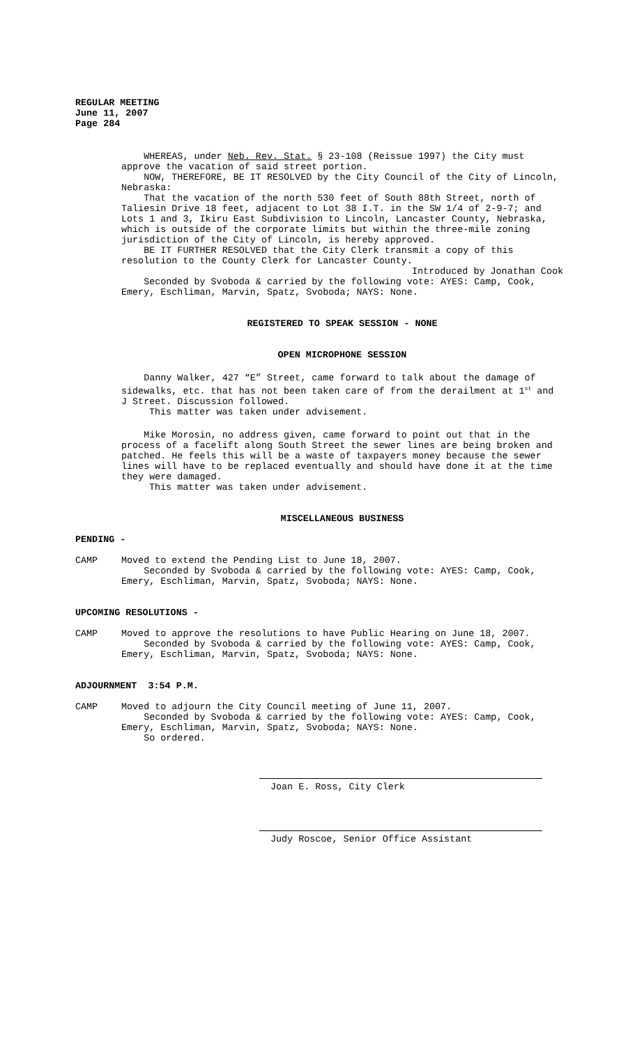REGULAR MEETING
June 11, 2007
Page 284
WHEREAS, under Neb. Rev. Stat. § 23-108 (Reissue 1997) the City must approve the vacation of said street portion.
NOW, THEREFORE, BE IT RESOLVED by the City Council of the City of Lincoln, Nebraska:
That the vacation of the north 530 feet of South 88th Street, north of Taliesin Drive 18 feet, adjacent to Lot 38 I.T. in the SW 1/4 of 2-9-7; and Lots 1 and 3, Ikiru East Subdivision to Lincoln, Lancaster County, Nebraska, which is outside of the corporate limits but within the three-mile zoning jurisdiction of the City of Lincoln, is hereby approved.
BE IT FURTHER RESOLVED that the City Clerk transmit a copy of this resolution to the County Clerk for Lancaster County.
Introduced by Jonathan Cook
Seconded by Svoboda & carried by the following vote: AYES: Camp, Cook, Emery, Eschliman, Marvin, Spatz, Svoboda; NAYS: None.
REGISTERED TO SPEAK SESSION - NONE
OPEN MICROPHONE SESSION
Danny Walker, 427 “E” Street, came forward to talk about the damage of sidewalks, etc. that has not been taken care of from the derailment at 1<sup>st</sup> and J Street. Discussion followed.
This matter was taken under advisement.
Mike Morosin, no address given, came forward to point out that in the process of a facelift along South Street the sewer lines are being broken and patched. He feels this will be a waste of taxpayers money because the sewer lines will have to be replaced eventually and should have done it at the time they were damaged.
This matter was taken under advisement.
MISCELLANEOUS BUSINESS
PENDING -
CAMP Moved to extend the Pending List to June 18, 2007.
Seconded by Svoboda & carried by the following vote: AYES: Camp, Cook, Emery, Eschliman, Marvin, Spatz, Svoboda; NAYS: None.
UPCOMING RESOLUTIONS -
CAMP Moved to approve the resolutions to have Public Hearing on June 18, 2007.
Seconded by Svoboda & carried by the following vote: AYES: Camp, Cook, Emery, Eschliman, Marvin, Spatz, Svoboda; NAYS: None.
ADJOURNMENT 3:54 P.M.
CAMP Moved to adjourn the City Council meeting of June 11, 2007.
Seconded by Svoboda & carried by the following vote: AYES: Camp, Cook, Emery, Eschliman, Marvin, Spatz, Svoboda; NAYS: None.
So ordered.
Joan E. Ross, City Clerk
Judy Roscoe, Senior Office Assistant